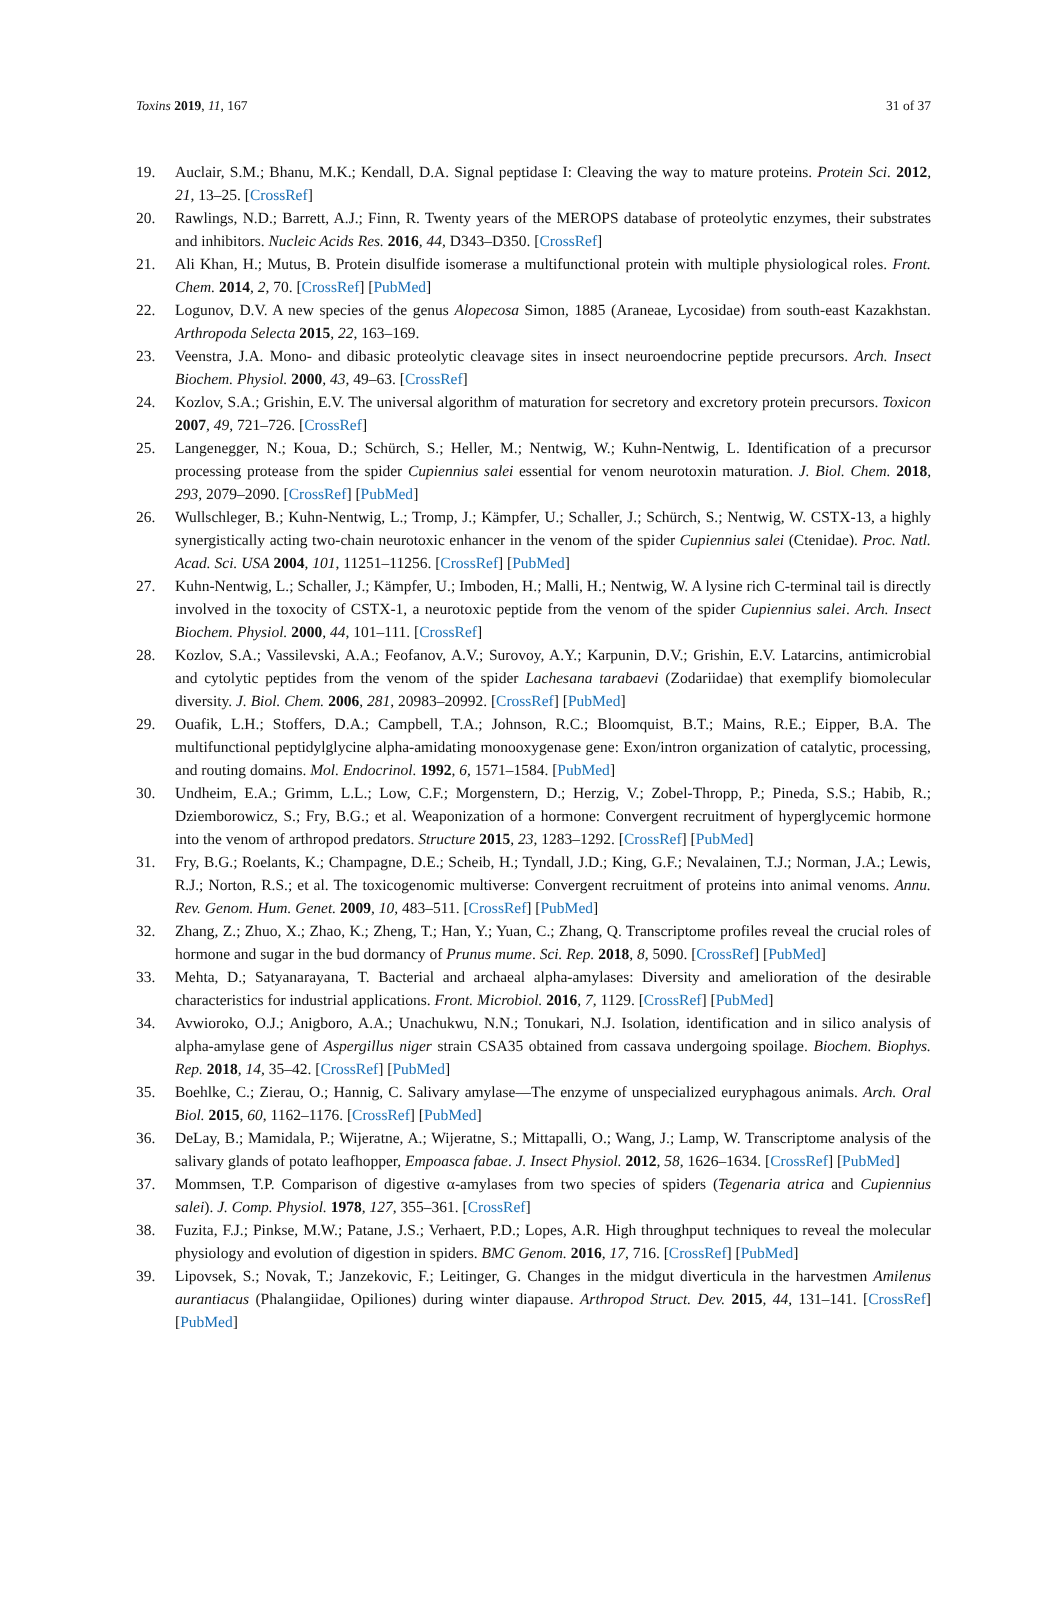Toxins 2019, 11, 167 31 of 37
19. Auclair, S.M.; Bhanu, M.K.; Kendall, D.A. Signal peptidase I: Cleaving the way to mature proteins. Protein Sci. 2012, 21, 13–25. [CrossRef]
20. Rawlings, N.D.; Barrett, A.J.; Finn, R. Twenty years of the MEROPS database of proteolytic enzymes, their substrates and inhibitors. Nucleic Acids Res. 2016, 44, D343–D350. [CrossRef]
21. Ali Khan, H.; Mutus, B. Protein disulfide isomerase a multifunctional protein with multiple physiological roles. Front. Chem. 2014, 2, 70. [CrossRef] [PubMed]
22. Logunov, D.V. A new species of the genus Alopecosa Simon, 1885 (Araneae, Lycosidae) from south-east Kazakhstan. Arthropoda Selecta 2015, 22, 163–169.
23. Veenstra, J.A. Mono- and dibasic proteolytic cleavage sites in insect neuroendocrine peptide precursors. Arch. Insect Biochem. Physiol. 2000, 43, 49–63. [CrossRef]
24. Kozlov, S.A.; Grishin, E.V. The universal algorithm of maturation for secretory and excretory protein precursors. Toxicon 2007, 49, 721–726. [CrossRef]
25. Langenegger, N.; Koua, D.; Schürch, S.; Heller, M.; Nentwig, W.; Kuhn-Nentwig, L. Identification of a precursor processing protease from the spider Cupiennius salei essential for venom neurotoxin maturation. J. Biol. Chem. 2018, 293, 2079–2090. [CrossRef] [PubMed]
26. Wullschleger, B.; Kuhn-Nentwig, L.; Tromp, J.; Kämpfer, U.; Schaller, J.; Schürch, S.; Nentwig, W. CSTX-13, a highly synergistically acting two-chain neurotoxic enhancer in the venom of the spider Cupiennius salei (Ctenidae). Proc. Natl. Acad. Sci. USA 2004, 101, 11251–11256. [CrossRef] [PubMed]
27. Kuhn-Nentwig, L.; Schaller, J.; Kämpfer, U.; Imboden, H.; Malli, H.; Nentwig, W. A lysine rich C-terminal tail is directly involved in the toxocity of CSTX-1, a neurotoxic peptide from the venom of the spider Cupiennius salei. Arch. Insect Biochem. Physiol. 2000, 44, 101–111. [CrossRef]
28. Kozlov, S.A.; Vassilevski, A.A.; Feofanov, A.V.; Surovoy, A.Y.; Karpunin, D.V.; Grishin, E.V. Latarcins, antimicrobial and cytolytic peptides from the venom of the spider Lachesana tarabaevi (Zodariidae) that exemplify biomolecular diversity. J. Biol. Chem. 2006, 281, 20983–20992. [CrossRef] [PubMed]
29. Ouafik, L.H.; Stoffers, D.A.; Campbell, T.A.; Johnson, R.C.; Bloomquist, B.T.; Mains, R.E.; Eipper, B.A. The multifunctional peptidylglycine alpha-amidating monooxygenase gene: Exon/intron organization of catalytic, processing, and routing domains. Mol. Endocrinol. 1992, 6, 1571–1584. [PubMed]
30. Undheim, E.A.; Grimm, L.L.; Low, C.F.; Morgenstern, D.; Herzig, V.; Zobel-Thropp, P.; Pineda, S.S.; Habib, R.; Dziemborowicz, S.; Fry, B.G.; et al. Weaponization of a hormone: Convergent recruitment of hyperglycemic hormone into the venom of arthropod predators. Structure 2015, 23, 1283–1292. [CrossRef] [PubMed]
31. Fry, B.G.; Roelants, K.; Champagne, D.E.; Scheib, H.; Tyndall, J.D.; King, G.F.; Nevalainen, T.J.; Norman, J.A.; Lewis, R.J.; Norton, R.S.; et al. The toxicogenomic multiverse: Convergent recruitment of proteins into animal venoms. Annu. Rev. Genom. Hum. Genet. 2009, 10, 483–511. [CrossRef] [PubMed]
32. Zhang, Z.; Zhuo, X.; Zhao, K.; Zheng, T.; Han, Y.; Yuan, C.; Zhang, Q. Transcriptome profiles reveal the crucial roles of hormone and sugar in the bud dormancy of Prunus mume. Sci. Rep. 2018, 8, 5090. [CrossRef] [PubMed]
33. Mehta, D.; Satyanarayana, T. Bacterial and archaeal alpha-amylases: Diversity and amelioration of the desirable characteristics for industrial applications. Front. Microbiol. 2016, 7, 1129. [CrossRef] [PubMed]
34. Avwioroko, O.J.; Anigboro, A.A.; Unachukwu, N.N.; Tonukari, N.J. Isolation, identification and in silico analysis of alpha-amylase gene of Aspergillus niger strain CSA35 obtained from cassava undergoing spoilage. Biochem. Biophys. Rep. 2018, 14, 35–42. [CrossRef] [PubMed]
35. Boehlke, C.; Zierau, O.; Hannig, C. Salivary amylase—The enzyme of unspecialized euryphagous animals. Arch. Oral Biol. 2015, 60, 1162–1176. [CrossRef] [PubMed]
36. DeLay, B.; Mamidala, P.; Wijeratne, A.; Wijeratne, S.; Mittapalli, O.; Wang, J.; Lamp, W. Transcriptome analysis of the salivary glands of potato leafhopper, Empoasca fabae. J. Insect Physiol. 2012, 58, 1626–1634. [CrossRef] [PubMed]
37. Mommsen, T.P. Comparison of digestive α-amylases from two species of spiders (Tegenaria atrica and Cupiennius salei). J. Comp. Physiol. 1978, 127, 355–361. [CrossRef]
38. Fuzita, F.J.; Pinkse, M.W.; Patane, J.S.; Verhaert, P.D.; Lopes, A.R. High throughput techniques to reveal the molecular physiology and evolution of digestion in spiders. BMC Genom. 2016, 17, 716. [CrossRef] [PubMed]
39. Lipovsek, S.; Novak, T.; Janzekovic, F.; Leitinger, G. Changes in the midgut diverticula in the harvestmen Amilenus aurantiacus (Phalangiidae, Opiliones) during winter diapause. Arthropod Struct. Dev. 2015, 44, 131–141. [CrossRef] [PubMed]